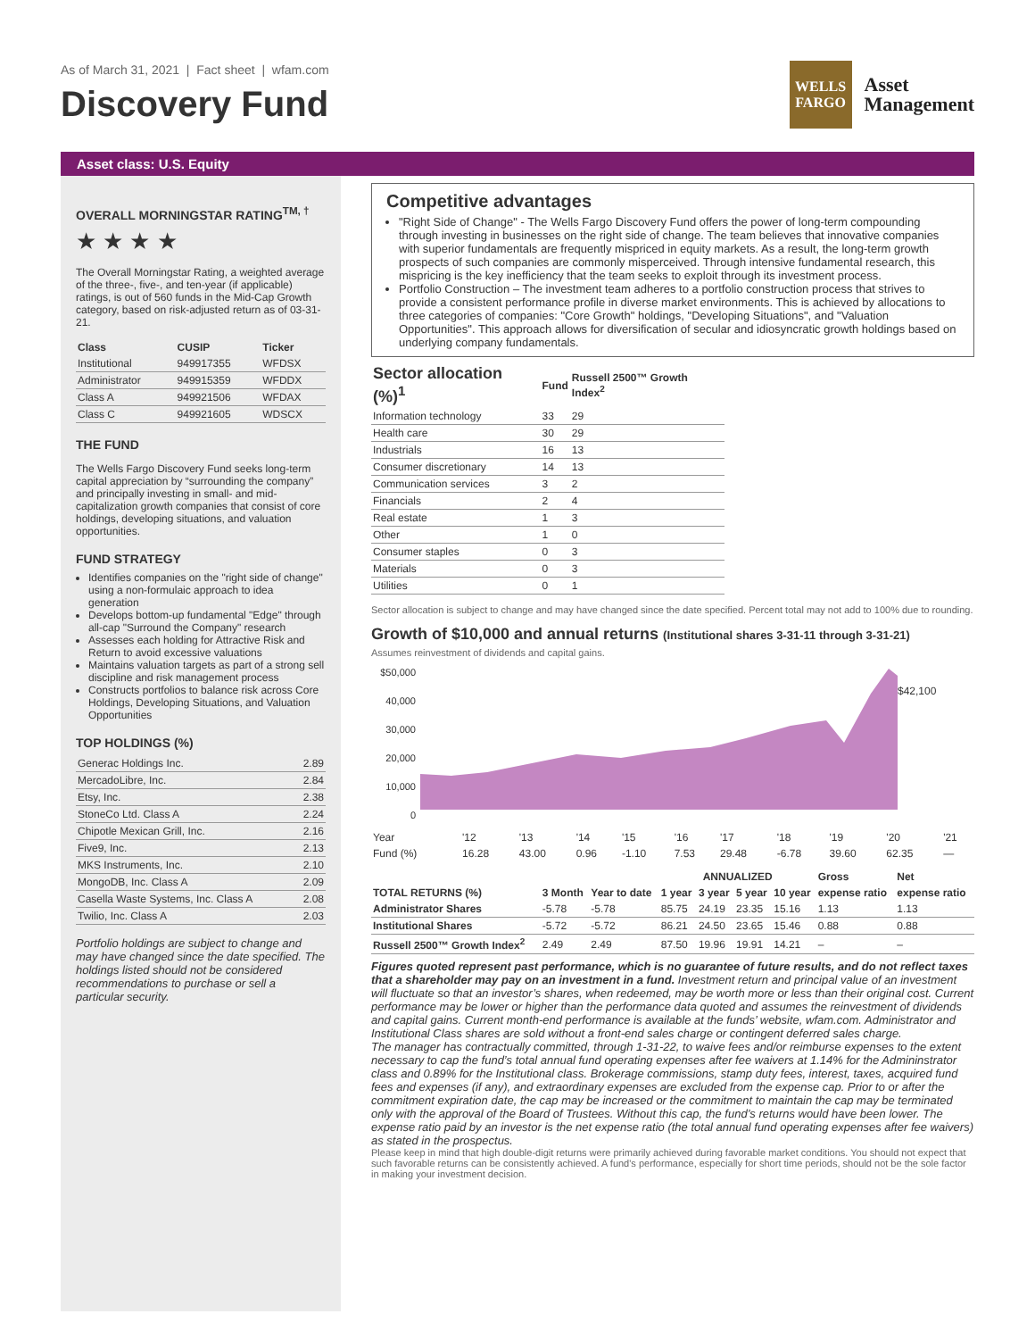As of March 31, 2021 | Fact sheet | wfam.com
Discovery Fund
WELLS
FARGO
Asset
Management
Asset class: U.S. Equity
OVERALL MORNINGSTAR RATING<sup>TM, †</sup>
★ ★ ★ ★
The Overall Morningstar Rating, a weighted average of the three-, five-, and ten-year (if applicable) ratings, is out of 560 funds in the Mid-Cap Growth category, based on risk-adjusted return as of 03-31-21.
| Class | CUSIP | Ticker |
| --- | --- | --- |
| Institutional | 949917355 | WFDSX |
| Administrator | 949915359 | WFDDX |
| Class A | 949921506 | WFDAX |
| Class C | 949921605 | WDSCX |
THE FUND
The Wells Fargo Discovery Fund seeks long-term capital appreciation by “surrounding the company” and principally investing in small- and mid-capitalization growth companies that consist of core holdings, developing situations, and valuation opportunities.
FUND STRATEGY
Identifies companies on the "right side of change" using a non-formulaic approach to idea generation
Develops bottom-up fundamental "Edge" through all-cap "Surround the Company" research
Assesses each holding for Attractive Risk and Return to avoid excessive valuations
Maintains valuation targets as part of a strong sell discipline and risk management process
Constructs portfolios to balance risk across Core Holdings, Developing Situations, and Valuation Opportunities
TOP HOLDINGS (%)
| Generac Holdings Inc. | 2.89 |
| MercadoLibre, Inc. | 2.84 |
| Etsy, Inc. | 2.38 |
| StoneCo Ltd. Class A | 2.24 |
| Chipotle Mexican Grill, Inc. | 2.16 |
| Five9, Inc. | 2.13 |
| MKS Instruments, Inc. | 2.10 |
| MongoDB, Inc. Class A | 2.09 |
| Casella Waste Systems, Inc. Class A | 2.08 |
| Twilio, Inc. Class A | 2.03 |
Portfolio holdings are subject to change and may have changed since the date specified. The holdings listed should not be considered recommendations to purchase or sell a particular security.
Competitive advantages
"Right Side of Change" - The Wells Fargo Discovery Fund offers the power of long-term compounding through investing in businesses on the right side of change. The team believes that innovative companies with superior fundamentals are frequently mispriced in equity markets. As a result, the long-term growth prospects of such companies are commonly misperceived. Through intensive fundamental research, this mispricing is the key inefficiency that the team seeks to exploit through its investment process.
Portfolio Construction – The investment team adheres to a portfolio construction process that strives to provide a consistent performance profile in diverse market environments. This is achieved by allocations to three categories of companies: "Core Growth" holdings, "Developing Situations", and "Valuation Opportunities". This approach allows for diversification of secular and idiosyncratic growth holdings based on underlying company fundamentals.
| Sector allocation (%)<sup>1</sup> | Fund | Russell 2500™ Growth Index<sup>2</sup> |
| --- | --- | --- |
| Information technology | 33 | 29 |
| Health care | 30 | 29 |
| Industrials | 16 | 13 |
| Consumer discretionary | 14 | 13 |
| Communication services | 3 | 2 |
| Financials | 2 | 4 |
| Real estate | 1 | 3 |
| Other | 1 | 0 |
| Consumer staples | 0 | 3 |
| Materials | 0 | 3 |
| Utilities | 0 | 1 |
Sector allocation is subject to change and may have changed since the date specified. Percent total may not add to 100% due to rounding.
Growth of $10,000 and annual returns (Institutional shares 3-31-11 through 3-31-21)
Assumes reinvestment of dividends and capital gains.
$50,000
40,000
30,000
20,000
10,000
0
$42,100
| Year | '12 | '13 | '14 | '15 | '16 | '17 | '18 | '19 | '20 | '21 |
| Fund (%) | 16.28 | 43.00 | 0.96 | -1.10 | 7.53 | 29.48 | -6.78 | 39.60 | 62.35 | — |
| | | | ANNUALIZED | | | | Gross | Net |
| --- | --- | --- | --- | --- | --- | --- | --- | --- |
| TOTAL RETURNS (%) | 3 Month | Year to date | 1 year | 3 year | 5 year | 10 year | expense ratio | expense ratio |
| Administrator Shares | -5.78 | -5.78 | 85.75 | 24.19 | 23.35 | 15.16 | 1.13 | 1.13 |
| Institutional Shares | -5.72 | -5.72 | 86.21 | 24.50 | 23.65 | 15.46 | 0.88 | 0.88 |
| Russell 2500™ Growth Index<sup>2</sup> | 2.49 | 2.49 | 87.50 | 19.96 | 19.91 | 14.21 | – | – |
Figures quoted represent past performance, which is no guarantee of future results, and do not reflect taxes that a shareholder may pay on an investment in a fund. Investment return and principal value of an investment will fluctuate so that an investor’s shares, when redeemed, may be worth more or less than their original cost. Current performance may be lower or higher than the performance data quoted and assumes the reinvestment of dividends and capital gains. Current month-end performance is available at the funds’ website, wfam.com. Administrator and Institutional Class shares are sold without a front-end sales charge or contingent deferred sales charge.
The manager has contractually committed, through 1-31-22, to waive fees and/or reimburse expenses to the extent necessary to cap the fund’s total annual fund operating expenses after fee waivers at 1.14% for the Admininstrator class and 0.89% for the Institutional class. Brokerage commissions, stamp duty fees, interest, taxes, acquired fund fees and expenses (if any), and extraordinary expenses are excluded from the expense cap. Prior to or after the commitment expiration date, the cap may be increased or the commitment to maintain the cap may be terminated only with the approval of the Board of Trustees. Without this cap, the fund’s returns would have been lower. The expense ratio paid by an investor is the net expense ratio (the total annual fund operating expenses after fee waivers) as stated in the prospectus.
Please keep in mind that high double-digit returns were primarily achieved during favorable market conditions. You should not expect that such favorable returns can be consistently achieved. A fund's performance, especially for short time periods, should not be the sole factor in making your investment decision.